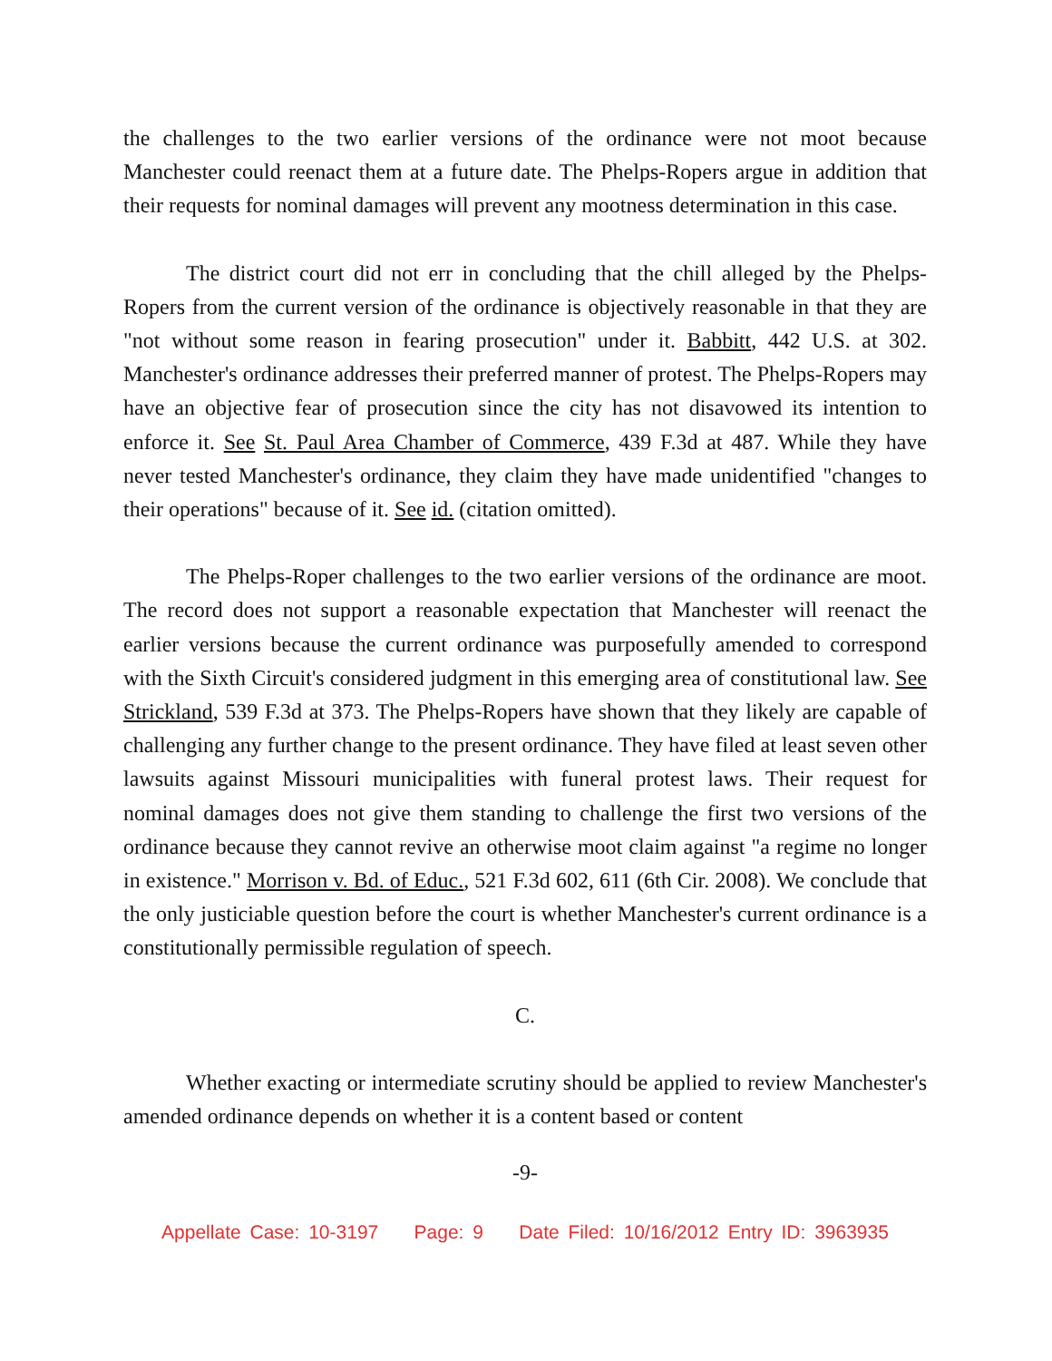the challenges to the two earlier versions of the ordinance were not moot because Manchester could reenact them at a future date. The Phelps-Ropers argue in addition that their requests for nominal damages will prevent any mootness determination in this case.
The district court did not err in concluding that the chill alleged by the Phelps-Ropers from the current version of the ordinance is objectively reasonable in that they are "not without some reason in fearing prosecution" under it. Babbitt, 442 U.S. at 302. Manchester's ordinance addresses their preferred manner of protest. The Phelps-Ropers may have an objective fear of prosecution since the city has not disavowed its intention to enforce it. See St. Paul Area Chamber of Commerce, 439 F.3d at 487. While they have never tested Manchester's ordinance, they claim they have made unidentified "changes to their operations" because of it. See id. (citation omitted).
The Phelps-Roper challenges to the two earlier versions of the ordinance are moot. The record does not support a reasonable expectation that Manchester will reenact the earlier versions because the current ordinance was purposefully amended to correspond with the Sixth Circuit's considered judgment in this emerging area of constitutional law. See Strickland, 539 F.3d at 373. The Phelps-Ropers have shown that they likely are capable of challenging any further change to the present ordinance. They have filed at least seven other lawsuits against Missouri municipalities with funeral protest laws. Their request for nominal damages does not give them standing to challenge the first two versions of the ordinance because they cannot revive an otherwise moot claim against "a regime no longer in existence." Morrison v. Bd. of Educ., 521 F.3d 602, 611 (6th Cir. 2008). We conclude that the only justiciable question before the court is whether Manchester's current ordinance is a constitutionally permissible regulation of speech.
C.
Whether exacting or intermediate scrutiny should be applied to review Manchester's amended ordinance depends on whether it is a content based or content
-9-
Appellate Case: 10-3197 Page: 9 Date Filed: 10/16/2012 Entry ID: 3963935